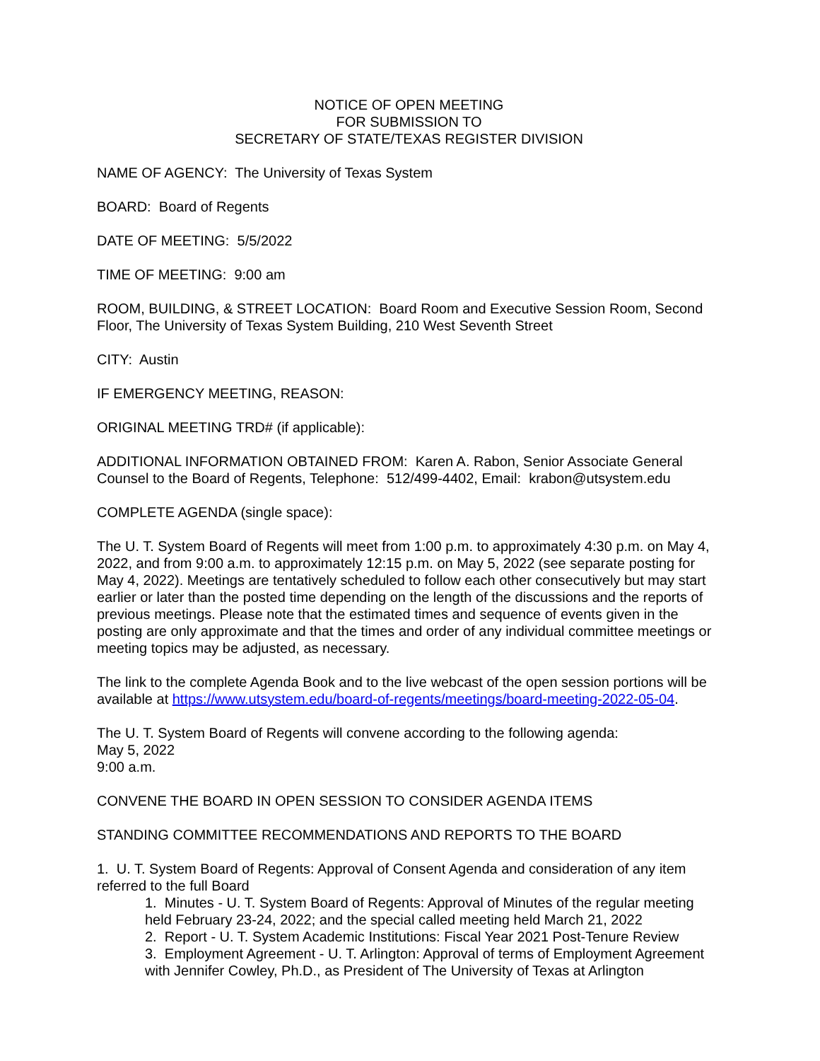NOTICE OF OPEN MEETING
FOR SUBMISSION TO
SECRETARY OF STATE/TEXAS REGISTER DIVISION
NAME OF AGENCY: The University of Texas System
BOARD: Board of Regents
DATE OF MEETING: 5/5/2022
TIME OF MEETING: 9:00 am
ROOM, BUILDING, & STREET LOCATION: Board Room and Executive Session Room, Second Floor, The University of Texas System Building, 210 West Seventh Street
CITY: Austin
IF EMERGENCY MEETING, REASON:
ORIGINAL MEETING TRD# (if applicable):
ADDITIONAL INFORMATION OBTAINED FROM: Karen A. Rabon, Senior Associate General Counsel to the Board of Regents, Telephone: 512/499-4402, Email: krabon@utsystem.edu
COMPLETE AGENDA (single space):
The U. T. System Board of Regents will meet from 1:00 p.m. to approximately 4:30 p.m. on May 4, 2022, and from 9:00 a.m. to approximately 12:15 p.m. on May 5, 2022 (see separate posting for May 4, 2022). Meetings are tentatively scheduled to follow each other consecutively but may start earlier or later than the posted time depending on the length of the discussions and the reports of previous meetings. Please note that the estimated times and sequence of events given in the posting are only approximate and that the times and order of any individual committee meetings or meeting topics may be adjusted, as necessary.
The link to the complete Agenda Book and to the live webcast of the open session portions will be available at https://www.utsystem.edu/board-of-regents/meetings/board-meeting-2022-05-04.
The U. T. System Board of Regents will convene according to the following agenda:
May 5, 2022
9:00 a.m.
CONVENE THE BOARD IN OPEN SESSION TO CONSIDER AGENDA ITEMS
STANDING COMMITTEE RECOMMENDATIONS AND REPORTS TO THE BOARD
1. U. T. System Board of Regents: Approval of Consent Agenda and consideration of any item referred to the full Board
1. Minutes - U. T. System Board of Regents: Approval of Minutes of the regular meeting held February 23-24, 2022; and the special called meeting held March 21, 2022
2. Report - U. T. System Academic Institutions: Fiscal Year 2021 Post-Tenure Review
3. Employment Agreement - U. T. Arlington: Approval of terms of Employment Agreement with Jennifer Cowley, Ph.D., as President of The University of Texas at Arlington